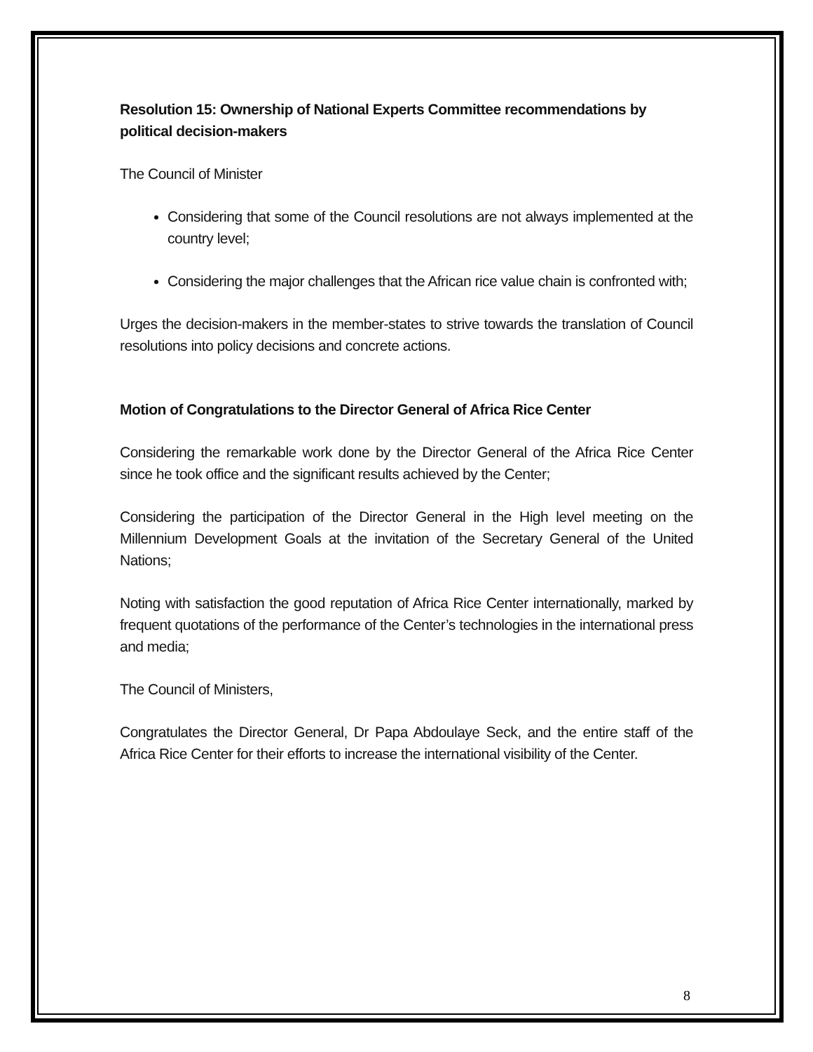Resolution 15: Ownership of National Experts Committee recommendations by political decision-makers
The Council of Minister
Considering that some of the Council resolutions are not always implemented at the country level;
Considering the major challenges that the African rice value chain is confronted with;
Urges the decision-makers in the member-states to strive towards the translation of Council resolutions into policy decisions and concrete actions.
Motion of Congratulations to the Director General of Africa Rice Center
Considering the remarkable work done by the Director General of the Africa Rice Center since he took office and the significant results achieved by the Center;
Considering the participation of the Director General in the High level meeting on the Millennium Development Goals at the invitation of the Secretary General of the United Nations;
Noting with satisfaction the good reputation of Africa Rice Center internationally, marked by frequent quotations of the performance of the Center’s technologies in the international press and media;
The Council of Ministers,
Congratulates the Director General, Dr Papa Abdoulaye Seck, and the entire staff of the Africa Rice Center for their efforts to increase the international visibility of the Center.
8